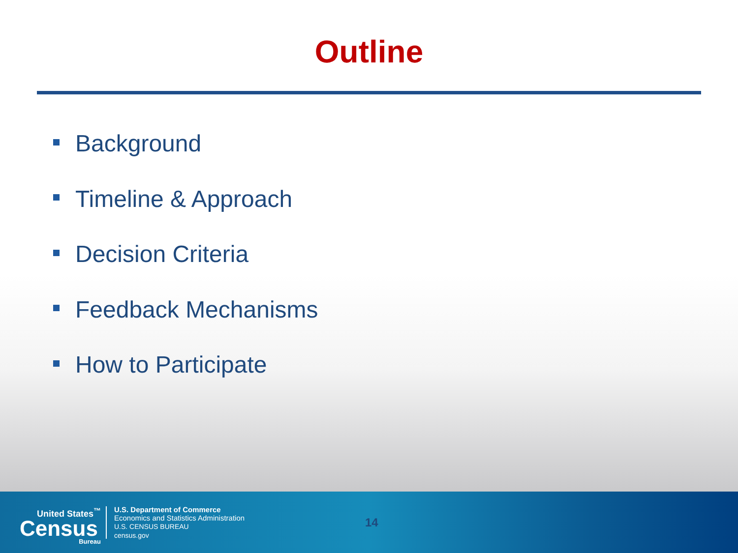Outline
Background
Timeline & Approach
Decision Criteria
Feedback Mechanisms
How to Participate
United States<sup>™</sup>
Census
Bureau
U.S. Department of Commerce
Economics and Statistics Administration
U.S. CENSUS BUREAU
census.gov
14